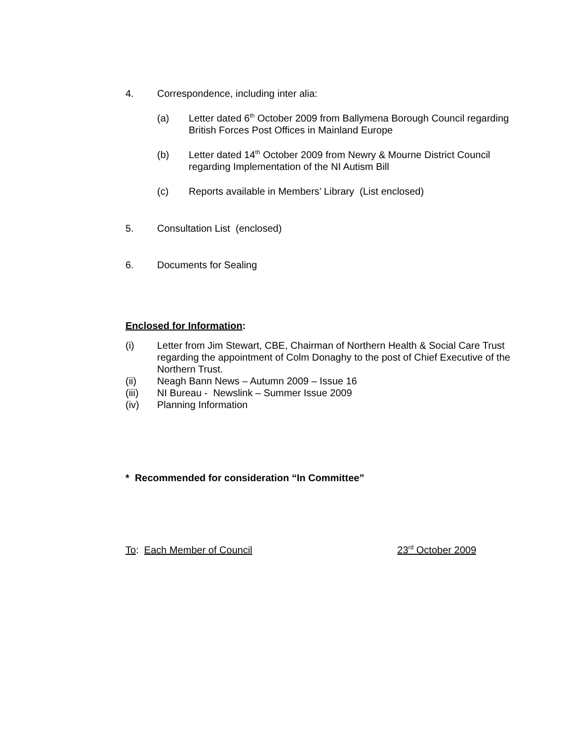4. Correspondence, including inter alia:
(a) Letter dated 6<sup>th</sup> October 2009 from Ballymena Borough Council regarding British Forces Post Offices in Mainland Europe
(b) Letter dated 14<sup>th</sup> October 2009 from Newry & Mourne District Council regarding Implementation of the NI Autism Bill
(c) Reports available in Members’ Library (List enclosed)
5. Consultation List (enclosed)
6. Documents for Sealing
Enclosed for Information:
(i) Letter from Jim Stewart, CBE, Chairman of Northern Health & Social Care Trust regarding the appointment of Colm Donaghy to the post of Chief Executive of the Northern Trust.
(ii) Neagh Bann News – Autumn 2009 – Issue 16
(iii) NI Bureau - Newslink – Summer Issue 2009
(iv) Planning Information
* Recommended for consideration “In Committee”
To: Each Member of Council 23<sup>rd</sup> October 2009